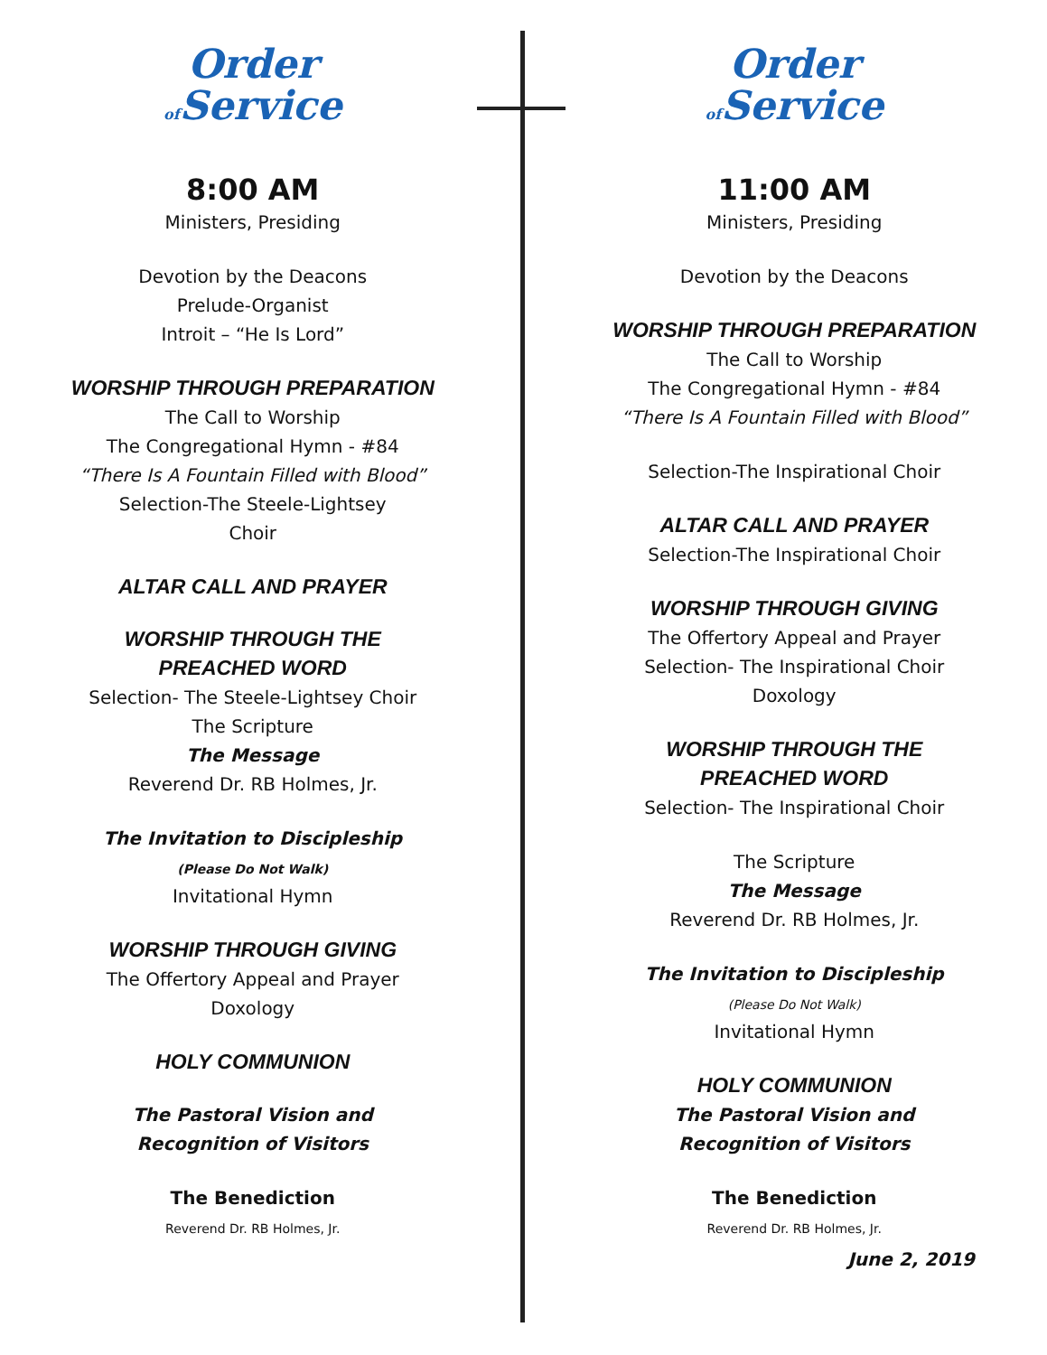Order
of Service
8:00 AM
Ministers, Presiding
Devotion by the Deacons
Prelude-Organist
Introit – “He Is Lord”
WORSHIP THROUGH PREPARATION
The Call to Worship
The Congregational Hymn - #84
“There Is A Fountain Filled with Blood”
Selection-The Steele-Lightsey
Choir
ALTAR CALL AND PRAYER
WORSHIP THROUGH THE
PREACHED WORD
Selection- The Steele-Lightsey Choir
The Scripture
The Message
Reverend Dr. RB Holmes, Jr.
The Invitation to Discipleship
(Please Do Not Walk)
Invitational Hymn
WORSHIP THROUGH GIVING
The Offertory Appeal and Prayer
Doxology
HOLY COMMUNION
The Pastoral Vision and
Recognition of Visitors
The Benediction
Reverend Dr. RB Holmes, Jr.
Order
of Service
11:00 AM
Ministers, Presiding
Devotion by the Deacons
WORSHIP THROUGH PREPARATION
The Call to Worship
The Congregational Hymn - #84
“There Is A Fountain Filled with Blood”
Selection-The Inspirational Choir
ALTAR CALL AND PRAYER
Selection-The Inspirational Choir
WORSHIP THROUGH GIVING
The Offertory Appeal and Prayer
Selection- The Inspirational Choir
Doxology
WORSHIP THROUGH THE
PREACHED WORD
Selection- The Inspirational Choir
The Scripture
The Message
Reverend Dr. RB Holmes, Jr.
The Invitation to Discipleship
(Please Do Not Walk)
Invitational Hymn
HOLY COMMUNION
The Pastoral Vision and
Recognition of Visitors
The Benediction
Reverend Dr. RB Holmes, Jr.
June 2, 2019